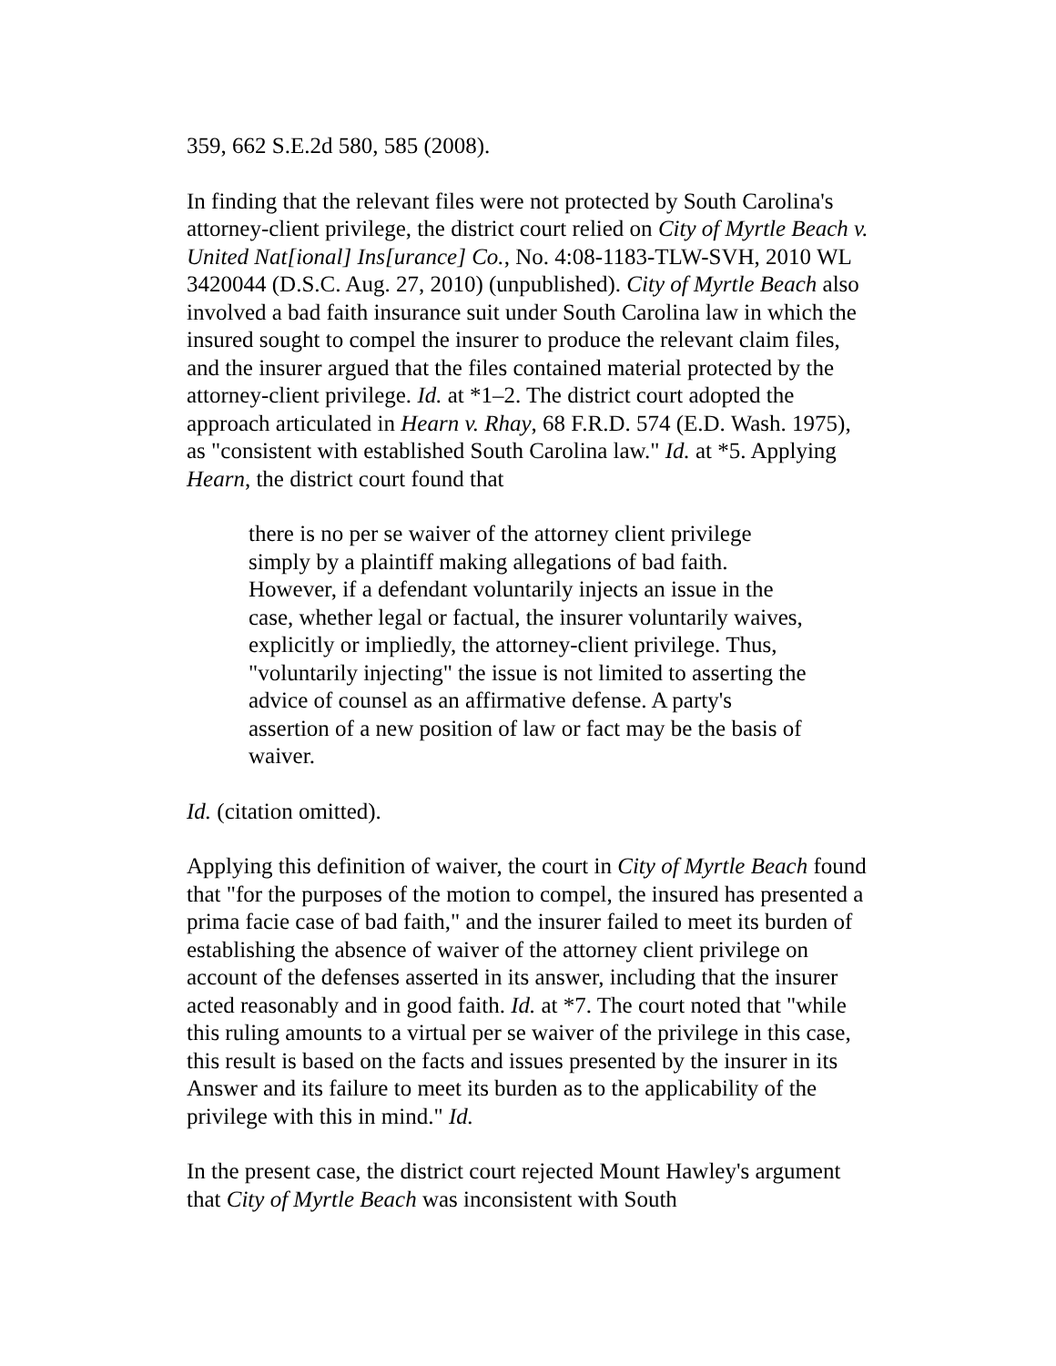359, 662 S.E.2d 580, 585 (2008).
In finding that the relevant files were not protected by South Carolina's attorney-client privilege, the district court relied on City of Myrtle Beach v. United Nat[ional] Ins[urance] Co., No. 4:08-1183-TLW-SVH, 2010 WL 3420044 (D.S.C. Aug. 27, 2010) (unpublished). City of Myrtle Beach also involved a bad faith insurance suit under South Carolina law in which the insured sought to compel the insurer to produce the relevant claim files, and the insurer argued that the files contained material protected by the attorney-client privilege. Id. at *1–2. The district court adopted the approach articulated in Hearn v. Rhay, 68 F.R.D. 574 (E.D. Wash. 1975), as "consistent with established South Carolina law." Id. at *5. Applying Hearn, the district court found that
there is no per se waiver of the attorney client privilege simply by a plaintiff making allegations of bad faith. However, if a defendant voluntarily injects an issue in the case, whether legal or factual, the insurer voluntarily waives, explicitly or impliedly, the attorney-client privilege. Thus, "voluntarily injecting" the issue is not limited to asserting the advice of counsel as an affirmative defense. A party's assertion of a new position of law or fact may be the basis of waiver.
Id. (citation omitted).
Applying this definition of waiver, the court in City of Myrtle Beach found that "for the purposes of the motion to compel, the insured has presented a prima facie case of bad faith," and the insurer failed to meet its burden of establishing the absence of waiver of the attorney client privilege on account of the defenses asserted in its answer, including that the insurer acted reasonably and in good faith. Id. at *7. The court noted that "while this ruling amounts to a virtual per se waiver of the privilege in this case, this result is based on the facts and issues presented by the insurer in its Answer and its failure to meet its burden as to the applicability of the privilege with this in mind." Id.
In the present case, the district court rejected Mount Hawley's argument that City of Myrtle Beach was inconsistent with South